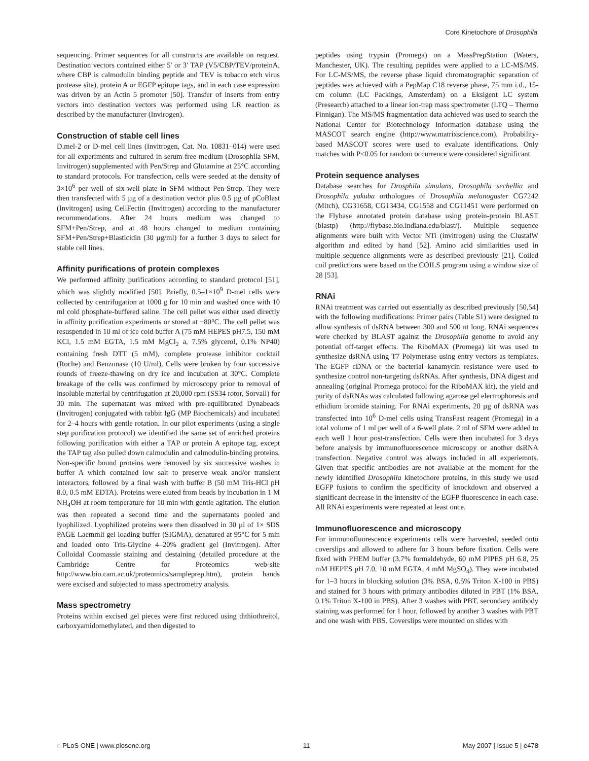Core Kinetochore of Drosophila
sequencing. Primer sequences for all constructs are available on request. Destination vectors contained either 5′ or 3′ TAP (V5/CBP/TEV/proteinA, where CBP is calmodulin binding peptide and TEV is tobacco etch virus protease site), protein A or EGFP epitope tags, and in each case expression was driven by an Actin 5 promoter [50]. Transfer of inserts from entry vectors into destination vectors was performed using LR reaction as described by the manufacturer (Invirogen).
Construction of stable cell lines
D.mel-2 or D-mel cell lines (Invitrogen, Cat. No. 10831–014) were used for all experiments and cultured in serum-free medium (Drosophila SFM, Invitrogen) supplemented with Pen/Strep and Glutamine at 25°C according to standard protocols. For transfection, cells were seeded at the density of 3×10<sup>6</sup> per well of six-well plate in SFM without Pen-Strep. They were then transfected with 5 µg of a destination vector plus 0.5 µg of pCoBlast (Invitrogen) using CellFectin (Invitrogen) according to the manufacturer recommendations. After 24 hours medium was changed to SFM+Pen/Strep, and at 48 hours changed to medium containing SFM+Pen/Strep+Blasticidin (30 µg/ml) for a further 3 days to select for stable cell lines.
Affinity purifications of protein complexes
We performed affinity purifications according to standard protocol [51], which was slightly modified [50]. Briefly, 0.5–1×10<sup>9</sup> D-mel cells were collected by centrifugation at 1000 g for 10 min and washed once with 10 ml cold phosphate-buffered saline. The cell pellet was either used directly in affinity purification experiments or stored at −80°C. The cell pellet was resuspended in 10 ml of ice cold buffer A (75 mM HEPES pH7.5, 150 mM KCl, 1.5 mM EGTA, 1.5 mM MgCl<sub>2</sub> a, 7.5% glycerol, 0.1% NP40) containing fresh DTT (5 mM), complete protease inhibitor cocktail (Roche) and Benzonase (10 U/ml). Cells were broken by four successive rounds of freeze-thawing on dry ice and incubation at 30°C. Complete breakage of the cells was confirmed by microscopy prior to removal of insoluble material by centrifugation at 20,000 rpm (SS34 rotor, Sorvall) for 30 min. The supernatant was mixed with pre-equilibrated Dynabeads (Invitrogen) conjugated with rabbit IgG (MP Biochemicals) and incubated for 2–4 hours with gentle rotation. In our pilot experiments (using a single step purification protocol) we identified the same set of enriched proteins following purification with either a TAP or protein A epitope tag, except the TAP tag also pulled down calmodulin and calmodulin-binding proteins. Non-specific bound proteins were removed by six successive washes in buffer A which contained low salt to preserve weak and/or transient interactors, followed by a final wash with buffer B (50 mM Tris-HCl pH 8.0, 0.5 mM EDTA). Proteins were eluted from beads by incubation in 1 M NH<sub>4</sub>OH at room temperature for 10 min with gentle agitation. The elution was then repeated a second time and the supernatants pooled and lyophilized. Lyophilized proteins were then dissolved in 30 µl of 1× SDS PAGE Laemmli gel loading buffer (SIGMA), denatured at 95°C for 5 min and loaded onto Tris-Glycine 4–20% gradient gel (Invitrogen). After Colloidal Coomassie staining and destaining (detailed procedure at the Cambridge Centre for Proteomics web-site http://www.bio.cam.ac.uk/proteomics/sampleprep.htm), protein bands were excised and subjected to mass spectrometry analysis.
Mass spectrometry
Proteins within excised gel pieces were first reduced using dithiothreitol, carboxyamidomethylated, and then digested to
peptides using trypsin (Promega) on a MassPrepStation (Waters, Manchester, UK). The resulting peptides were applied to a LC-MS/MS. For LC-MS/MS, the reverse phase liquid chromatographic separation of peptides was achieved with a PepMap C18 reverse phase, 75 mm i.d., 15-cm column (LC Packings, Amsterdam) on a Eksigent LC system (Presearch) attached to a linear ion-trap mass spectrometer (LTQ – Thermo Finnigan). The MS/MS fragmentation data achieved was used to search the National Center for Biotechnology Information database using the MASCOT search engine (http://www.matrixscience.com). Probability-based MASCOT scores were used to evaluate identifications. Only matches with P<0.05 for random occurrence were considered significant.
Protein sequence analyses
Database searches for Drosphila simulans, Drosophila sechellia and Drosophila yakuba orthologues of Drosophila melanogaster CG7242 (Mitch), CG31658, CG13434, CG1558 and CG11451 were performed on the Flybase annotated protein database using protein-protein BLAST (blastp) (http://flybase.bio.indiana.edu/blast/). Multiple sequence alignments were built with Vector NTi (invitrogen) using the ClustalW algorithm and edited by hand [52]. Amino acid similarities used in multiple sequence alignments were as described previously [21]. Coiled coil predictions were based on the COILS program using a window size of 28 [53].
RNAi
RNAi treatment was carried out essentially as described previously [50,54] with the following modifications: Primer pairs (Table S1) were designed to allow synthesis of dsRNA between 300 and 500 nt long. RNAi sequences were checked by BLAST against the Drosophila genome to avoid any potential off-target effects. The RiboMAX (Promega) kit was used to synthesize dsRNA using T7 Polymerase using entry vectors as templates. The EGFP cDNA or the bacterial kanamycin resistance were used to synthesize control non-targeting dsRNAs. After synthesis, DNA digest and annealing (original Promega protocol for the RiboMAX kit), the yield and purity of dsRNAs was calculated following agarose gel electrophoresis and ethidium bromide staining. For RNAi experiments, 20 µg of dsRNA was transfected into 10<sup>6</sup> D-mel cells using TransFast reagent (Promega) in a total volume of 1 ml per well of a 6-well plate. 2 ml of SFM were added to each well 1 hour post-transfection. Cells were then incubated for 3 days before analysis by immunofluorescence microscopy or another dsRNA transfection. Negative control was always included in all experiemnts. Given that specific antibodies are not available at the moment for the newly identified Drosophila kinetochore proteins, in this study we used EGFP fusions to confirm the specificity of knockdown and observed a significant decrease in the intensity of the EGFP fluorescence in each case. All RNAi experiments were repeated at least once.
Immunofluorescence and microscopy
For immunofluorescence experiments cells were harvested, seeded onto coverslips and allowed to adhere for 3 hours before fixation. Cells were fixed with PHEM buffer (3.7% formaldehyde, 60 mM PIPES pH 6.8, 25 mM HEPES pH 7.0, 10 mM EGTA, 4 mM MgSO<sub>4</sub>). They were incubated for 1–3 hours in blocking solution (3% BSA, 0.5% Triton X-100 in PBS) and stained for 3 hours with primary antibodies diluted in PBT (1% BSA, 0.1% Triton X-100 in PBS). After 3 washes with PBT, secondary antibody staining was performed for 1 hour, followed by another 3 washes with PBT and one wash with PBS. Coverslips were mounted on slides with
◌ PLoS ONE | www.plosone.org 11 May 2007 | Issue 5 | e478